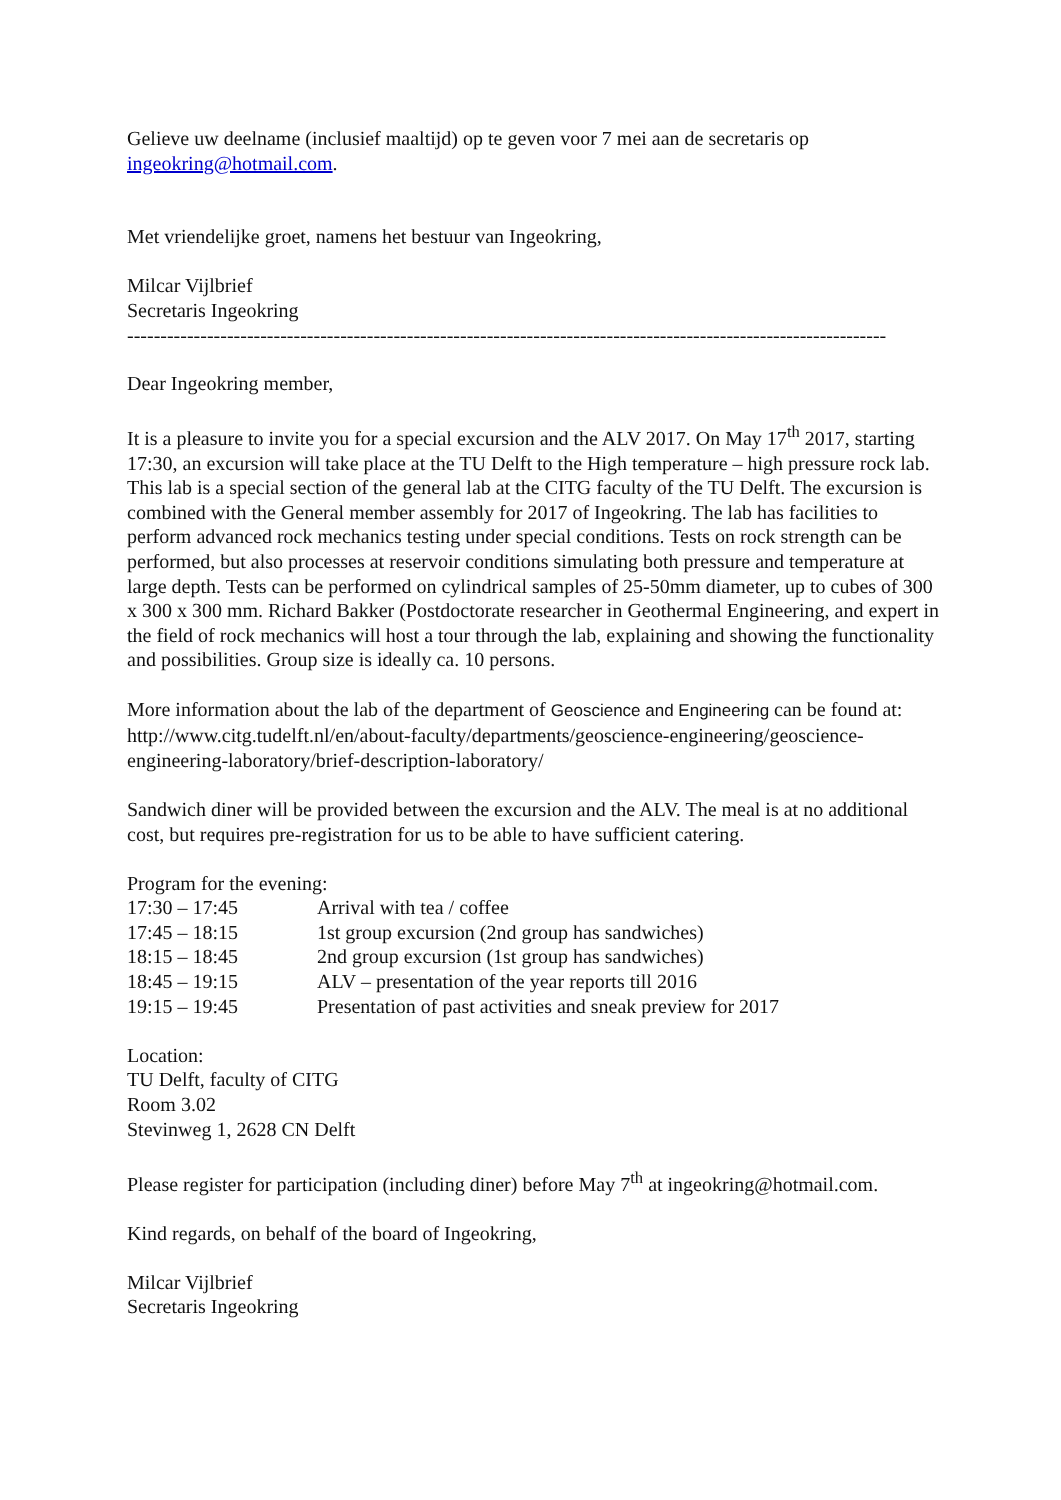Gelieve uw deelname (inclusief maaltijd) op te geven voor 7 mei aan de secretaris op ingeokring@hotmail.com.
Met vriendelijke groet, namens het bestuur van Ingeokring,
Milcar Vijlbrief
Secretaris Ingeokring
------------------------------------------------------------------------------------------------------------------
Dear Ingeokring member,
It is a pleasure to invite you for a special excursion and the ALV 2017. On May 17<sup>th</sup> 2017, starting 17:30, an excursion will take place at the TU Delft to the High temperature – high pressure rock lab. This lab is a special section of the general lab at the CITG faculty of the TU Delft. The excursion is combined with the General member assembly for 2017 of Ingeokring. The lab has facilities to perform advanced rock mechanics testing under special conditions. Tests on rock strength can be performed, but also processes at reservoir conditions simulating both pressure and temperature at large depth. Tests can be performed on cylindrical samples of 25-50mm diameter, up to cubes of 300 x 300 x 300 mm. Richard Bakker (Postdoctorate researcher in Geothermal Engineering, and expert in the field of rock mechanics will host a tour through the lab, explaining and showing the functionality and possibilities. Group size is ideally ca. 10 persons.
More information about the lab of the department of Geoscience and Engineering can be found at:
http://www.citg.tudelft.nl/en/about-faculty/departments/geoscience-engineering/geoscience-engineering-laboratory/brief-description-laboratory/
Sandwich diner will be provided between the excursion and the ALV. The meal is at no additional cost, but requires pre-registration for us to be able to have sufficient catering.
Program for the evening:
| 17:30 – 17:45 | Arrival with tea / coffee |
| 17:45 – 18:15 | 1st group excursion (2nd group has sandwiches) |
| 18:15 – 18:45 | 2nd group excursion (1st group has sandwiches) |
| 18:45 – 19:15 | ALV – presentation of the year reports till 2016 |
| 19:15 – 19:45 | Presentation of past activities and sneak preview for 2017 |
Location:
TU Delft, faculty of CITG
Room 3.02
Stevinweg 1, 2628 CN Delft
Please register for participation (including diner) before May 7<sup>th</sup> at ingeokring@hotmail.com.
Kind regards, on behalf of the board of Ingeokring,
Milcar Vijlbrief
Secretaris Ingeokring